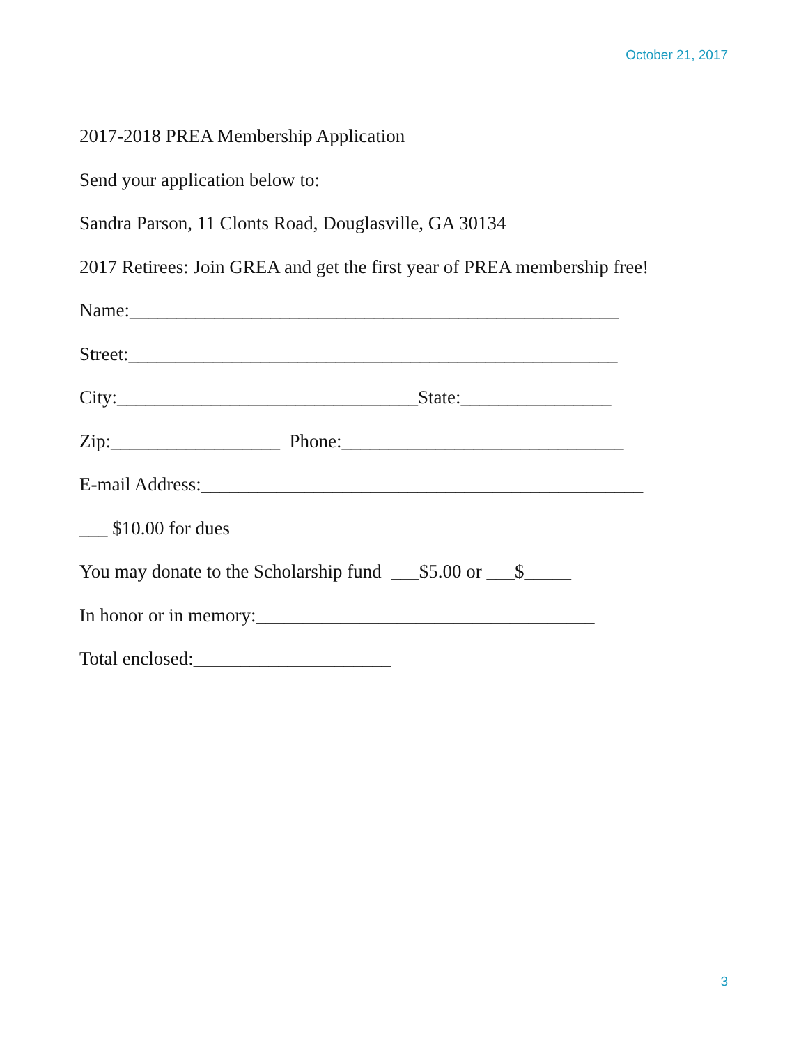October 21, 2017
2017-2018 PREA Membership Application
Send your application below to:
Sandra Parson, 11 Clonts Road, Douglasville, GA 30134
2017 Retirees: Join GREA and get the first year of PREA membership free!
Name:____________________________________________________
Street:____________________________________________________
City:________________________________State:________________
Zip:__________________ Phone:______________________________
E-mail Address:_______________________________________________
___ $10.00 for dues
You may donate to the Scholarship fund ___$5.00 or ___$_____
In honor or in memory:____________________________________
Total enclosed:_____________________
3